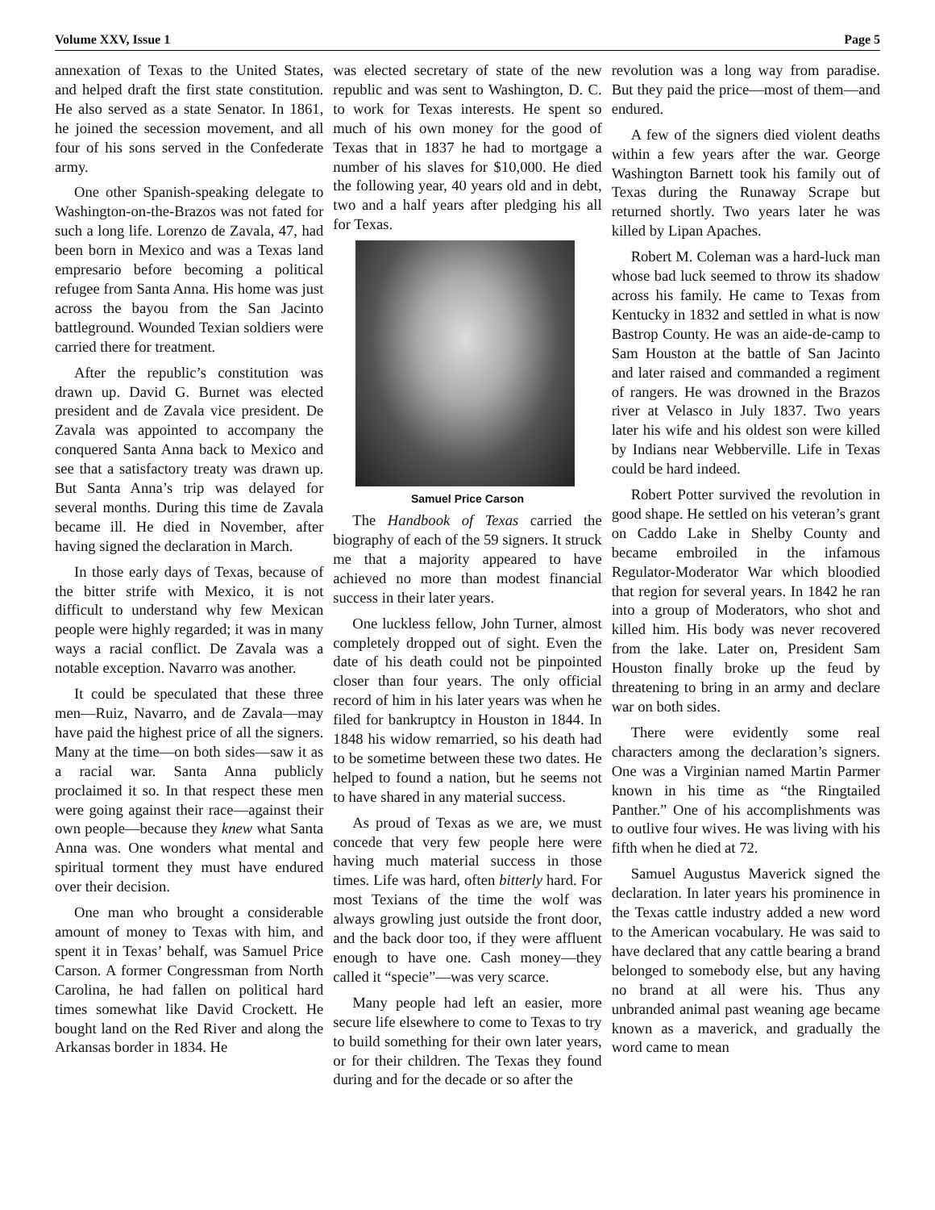Volume XXV, Issue 1 Page 5
annexation of Texas to the United States, and helped draft the first state constitution. He also served as a state Senator. In 1861, he joined the secession movement, and all four of his sons served in the Confederate army.
One other Spanish-speaking delegate to Washington-on-the-Brazos was not fated for such a long life. Lorenzo de Zavala, 47, had been born in Mexico and was a Texas land empresario before becoming a political refugee from Santa Anna. His home was just across the bayou from the San Jacinto battleground. Wounded Texian soldiers were carried there for treatment.
After the republic’s constitution was drawn up. David G. Burnet was elected president and de Zavala vice president. De Zavala was appointed to accompany the conquered Santa Anna back to Mexico and see that a satisfactory treaty was drawn up. But Santa Anna’s trip was delayed for several months. During this time de Zavala became ill. He died in November, after having signed the declaration in March.
In those early days of Texas, because of the bitter strife with Mexico, it is not difficult to understand why few Mexican people were highly regarded; it was in many ways a racial conflict. De Zavala was a notable exception. Navarro was another.
It could be speculated that these three men—Ruiz, Navarro, and de Zavala—may have paid the highest price of all the signers. Many at the time—on both sides—saw it as a racial war. Santa Anna publicly proclaimed it so. In that respect these men were going against their race—against their own people—because they knew what Santa Anna was. One wonders what mental and spiritual torment they must have endured over their decision.
One man who brought a considerable amount of money to Texas with him, and spent it in Texas’ behalf, was Samuel Price Carson. A former Congressman from North Carolina, he had fallen on political hard times somewhat like David Crockett. He bought land on the Red River and along the Arkansas border in 1834. He
was elected secretary of state of the new republic and was sent to Washington, D. C. to work for Texas interests. He spent so much of his own money for the good of Texas that in 1837 he had to mortgage a number of his slaves for $10,000. He died the following year, 40 years old and in debt, two and a half years after pledging his all for Texas.
Samuel Price Carson
The Handbook of Texas carried the biography of each of the 59 signers. It struck me that a majority appeared to have achieved no more than modest financial success in their later years.
One luckless fellow, John Turner, almost completely dropped out of sight. Even the date of his death could not be pinpointed closer than four years. The only official record of him in his later years was when he filed for bankruptcy in Houston in 1844. In 1848 his widow remarried, so his death had to be sometime between these two dates. He helped to found a nation, but he seems not to have shared in any material success.
As proud of Texas as we are, we must concede that very few people here were having much material success in those times. Life was hard, often bitterly hard. For most Texians of the time the wolf was always growling just outside the front door, and the back door too, if they were affluent enough to have one. Cash money—they called it “specie”—was very scarce.
Many people had left an easier, more secure life elsewhere to come to Texas to try to build something for their own later years, or for their children. The Texas they found during and for the decade or so after the
revolution was a long way from paradise. But they paid the price—most of them—and endured.
A few of the signers died violent deaths within a few years after the war. George Washington Barnett took his family out of Texas during the Runaway Scrape but returned shortly. Two years later he was killed by Lipan Apaches.
Robert M. Coleman was a hard-luck man whose bad luck seemed to throw its shadow across his family. He came to Texas from Kentucky in 1832 and settled in what is now Bastrop County. He was an aide-de-camp to Sam Houston at the battle of San Jacinto and later raised and commanded a regiment of rangers. He was drowned in the Brazos river at Velasco in July 1837. Two years later his wife and his oldest son were killed by Indians near Webberville. Life in Texas could be hard indeed.
Robert Potter survived the revolution in good shape. He settled on his veteran’s grant on Caddo Lake in Shelby County and became embroiled in the infamous Regulator-Moderator War which bloodied that region for several years. In 1842 he ran into a group of Moderators, who shot and killed him. His body was never recovered from the lake. Later on, President Sam Houston finally broke up the feud by threatening to bring in an army and declare war on both sides.
There were evidently some real characters among the declaration’s signers. One was a Virginian named Martin Parmer known in his time as “the Ringtailed Panther.” One of his accomplishments was to outlive four wives. He was living with his fifth when he died at 72.
Samuel Augustus Maverick signed the declaration. In later years his prominence in the Texas cattle industry added a new word to the American vocabulary. He was said to have declared that any cattle bearing a brand belonged to somebody else, but any having no brand at all were his. Thus any unbranded animal past weaning age became known as a maverick, and gradually the word came to mean